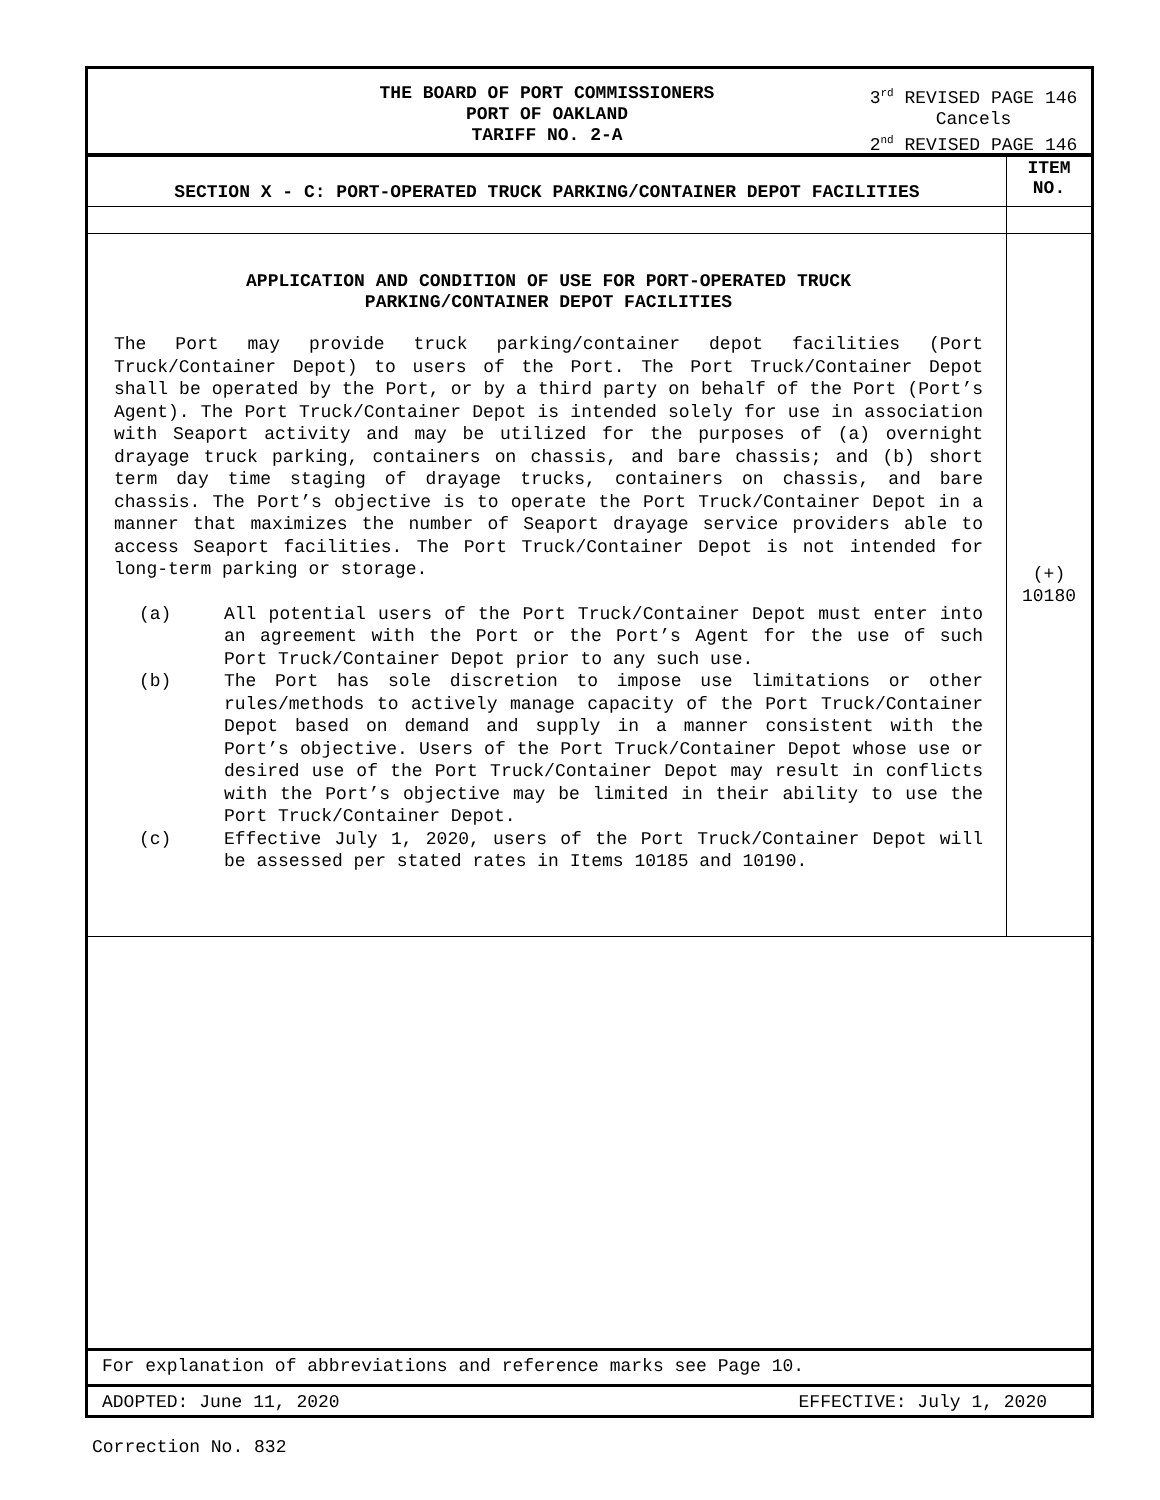THE BOARD OF PORT COMMISSIONERS
PORT OF OAKLAND
TARIFF NO. 2-A
3<sup>rd</sup> REVISED PAGE 146
Cancels
2<sup>nd</sup> REVISED PAGE 146
| SECTION X - C: PORT-OPERATED TRUCK PARKING/CONTAINER DEPOT FACILITIES | ITEM NO. |
| --- | --- |
| APPLICATION AND CONDITION OF USE FOR PORT-OPERATED TRUCK PARKING/CONTAINER DEPOT FACILITIES The Port may provide truck parking/container depot facilities (Port Truck/Container Depot) to users of the Port. The Port Truck/Container Depot shall be operated by the Port, or by a third party on behalf of the Port (Port’s Agent). The Port Truck/Container Depot is intended solely for use in association with Seaport activity and may be utilized for the purposes of (a) overnight drayage truck parking, containers on chassis, and bare chassis; and (b) short term day time staging of drayage trucks, containers on chassis, and bare chassis. The Port’s objective is to operate the Port Truck/Container Depot in a manner that maximizes the number of Seaport drayage service providers able to access Seaport facilities. The Port Truck/Container Depot is not intended for long-term parking or storage. (a) All potential users of the Port Truck/Container Depot must enter into an agreement with the Port or the Port’s Agent for the use of such Port Truck/Container Depot prior to any such use. (b) The Port has sole discretion to impose use limitations or other rules/methods to actively manage capacity of the Port Truck/Container Depot based on demand and supply in a manner consistent with the Port’s objective. Users of the Port Truck/Container Depot whose use or desired use of the Port Truck/Container Depot may result in conflicts with the Port’s objective may be limited in their ability to use the Port Truck/Container Depot. (c) Effective July 1, 2020, users of the Port Truck/Container Depot will be assessed per stated rates in Items 10185 and 10190. | (+) 10180 |
For explanation of abbreviations and reference marks see Page 10.
ADOPTED: June 11, 2020 EFFECTIVE: July 1, 2020
Correction No. 832